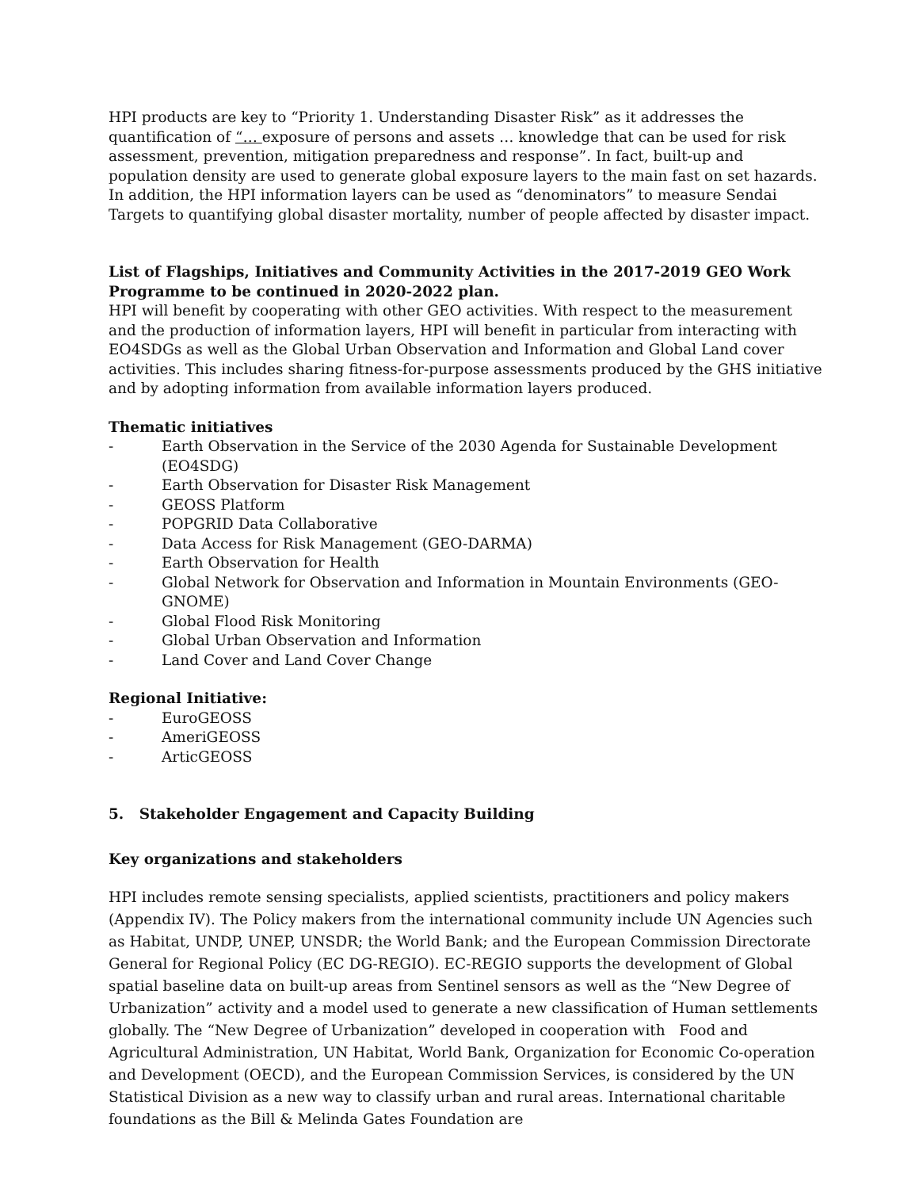HPI products are key to “Priority 1. Understanding Disaster Risk” as it addresses the quantification of “… exposure of persons and assets … knowledge that can be used for risk assessment, prevention, mitigation preparedness and response”. In fact, built-up and population density are used to generate global exposure layers to the main fast on set hazards. In addition, the HPI information layers can be used as “denominators” to measure Sendai Targets to quantifying global disaster mortality, number of people affected by disaster impact.
List of Flagships, Initiatives and Community Activities in the 2017-2019 GEO Work Programme to be continued in 2020-2022 plan.
HPI will benefit by cooperating with other GEO activities. With respect to the measurement and the production of information layers, HPI will benefit in particular from interacting with EO4SDGs as well as the Global Urban Observation and Information and Global Land cover activities. This includes sharing fitness-for-purpose assessments produced by the GHS initiative and by adopting information from available information layers produced.
Thematic initiatives
- Earth Observation in the Service of the 2030 Agenda for Sustainable Development (EO4SDG)
- Earth Observation for Disaster Risk Management
- GEOSS Platform
- POPGRID Data Collaborative
- Data Access for Risk Management (GEO-DARMA)
- Earth Observation for Health
- Global Network for Observation and Information in Mountain Environments (GEO-GNOME)
- Global Flood Risk Monitoring
- Global Urban Observation and Information
- Land Cover and Land Cover Change
Regional Initiative:
- EuroGEOSS
- AmeriGEOSS
- ArticGEOSS
5. Stakeholder Engagement and Capacity Building
Key organizations and stakeholders
HPI includes remote sensing specialists, applied scientists, practitioners and policy makers (Appendix IV). The Policy makers from the international community include UN Agencies such as Habitat, UNDP, UNEP, UNSDR; the World Bank; and the European Commission Directorate General for Regional Policy (EC DG-REGIO). EC-REGIO supports the development of Global spatial baseline data on built-up areas from Sentinel sensors as well as the “New Degree of Urbanization” activity and a model used to generate a new classification of Human settlements globally. The “New Degree of Urbanization” developed in cooperation with Food and Agricultural Administration, UN Habitat, World Bank, Organization for Economic Co-operation and Development (OECD), and the European Commission Services, is considered by the UN Statistical Division as a new way to classify urban and rural areas. International charitable foundations as the Bill & Melinda Gates Foundation are